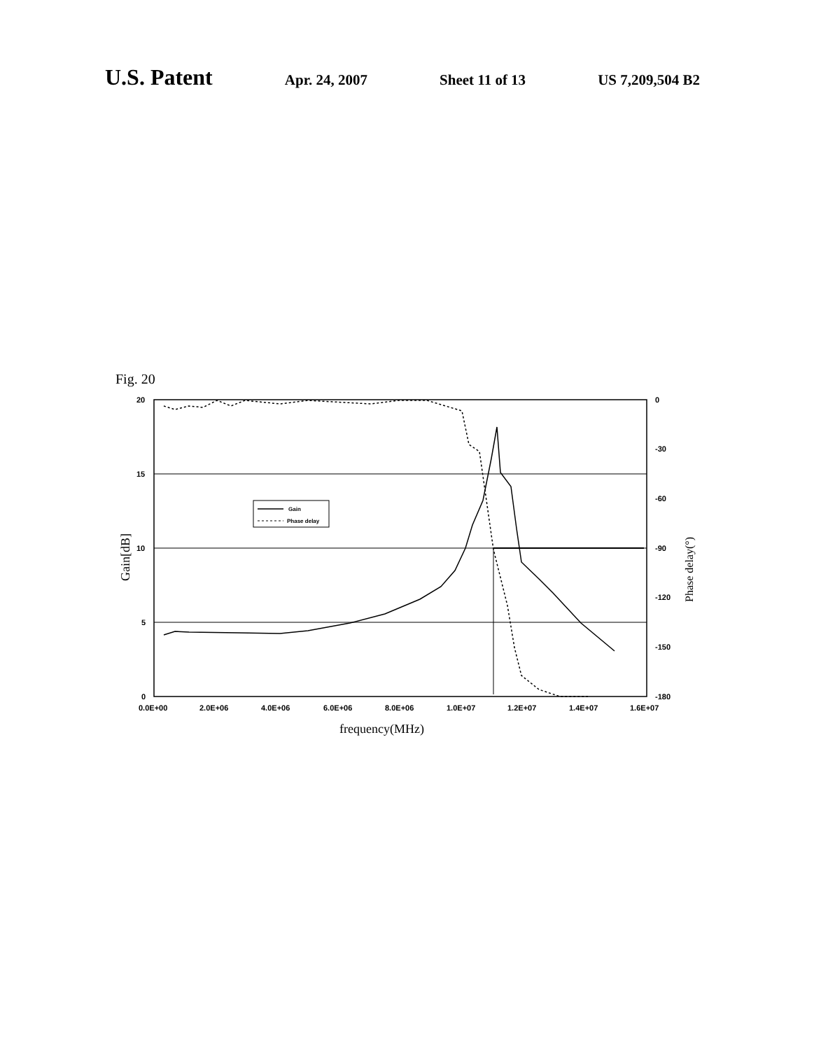U.S. Patent Apr. 24, 2007 Sheet 11 of 13 US 7,209,504 B2
Fig. 20
20
15
10
5
0
0
-30
-60
-90
-120
-150
-180
0.0E+00
2.0E+06
4.0E+06
6.0E+06
8.0E+06
1.0E+07
1.2E+07
1.4E+07
1.6E+07
frequency(MHz)
Gain[dB]
Phase delay(°)
Gain
Phase delay